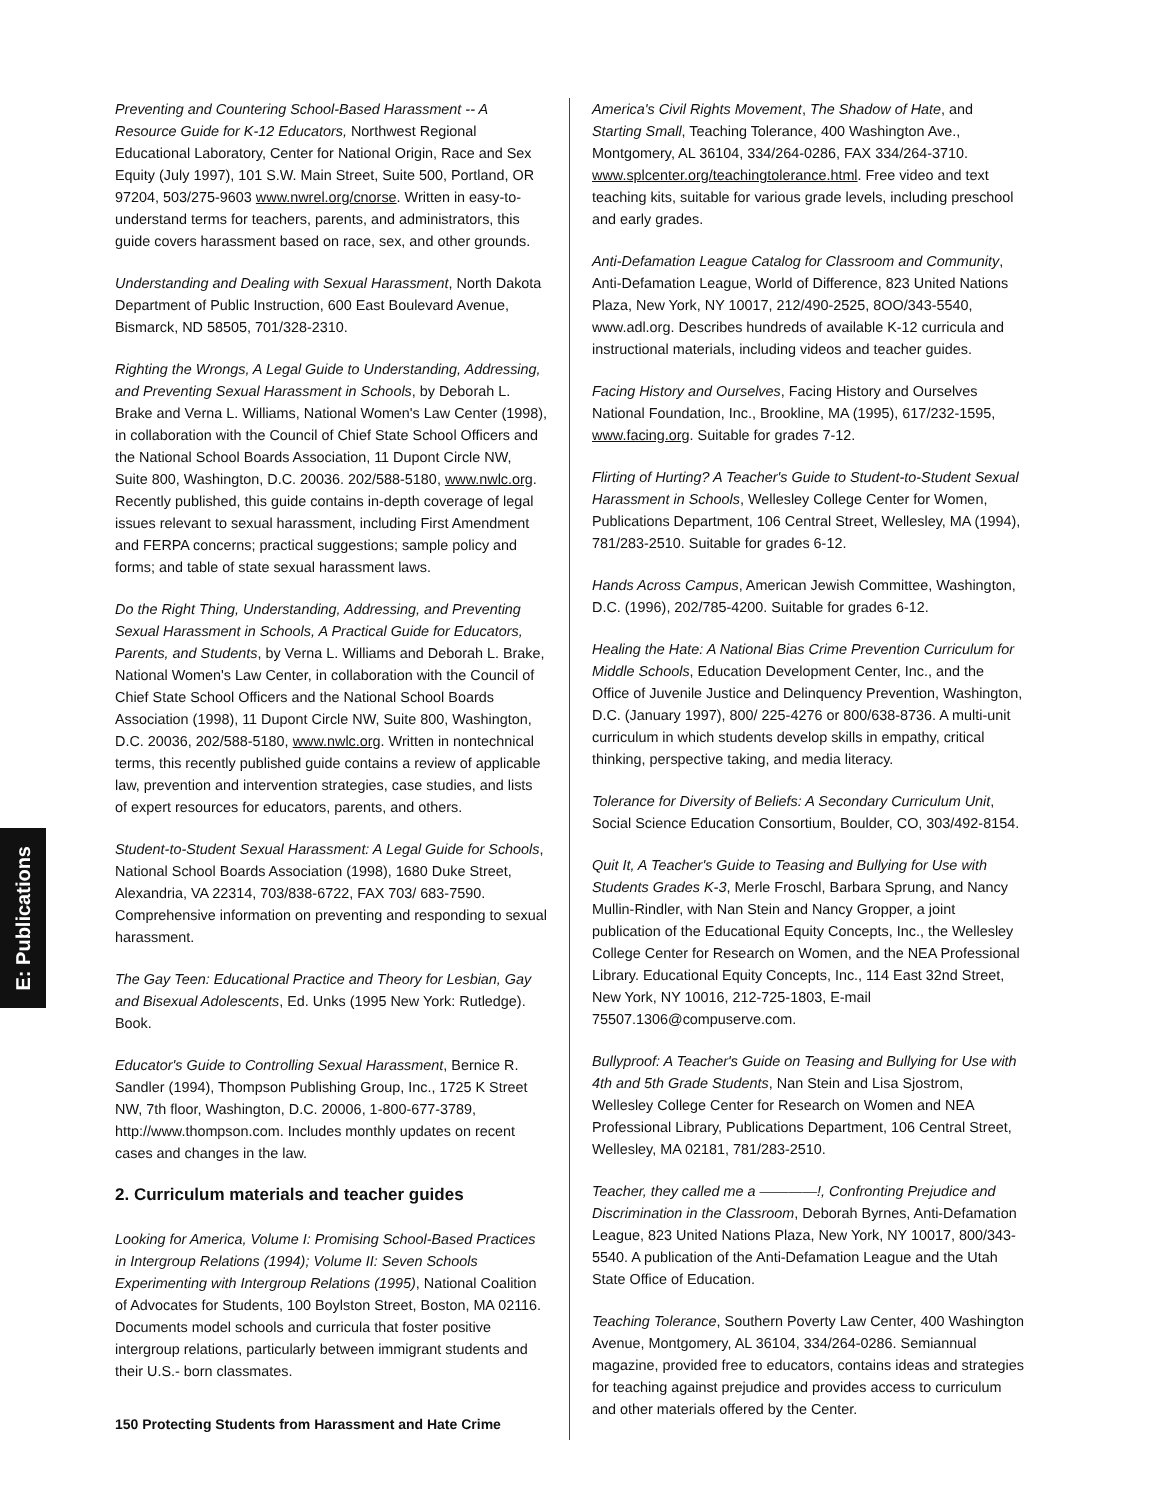E: Publications
Preventing and Countering School-Based Harassment -- A Resource Guide for K-12 Educators, Northwest Regional Educational Laboratory, Center for National Origin, Race and Sex Equity (July 1997), 101 S.W. Main Street, Suite 500, Portland, OR 97204, 503/275-9603 www.nwrel.org/cnorse. Written in easy-to-understand terms for teachers, parents, and administrators, this guide covers harassment based on race, sex, and other grounds.
Understanding and Dealing with Sexual Harassment, North Dakota Department of Public Instruction, 600 East Boulevard Avenue, Bismarck, ND 58505, 701/328-2310.
Righting the Wrongs, A Legal Guide to Understanding, Addressing, and Preventing Sexual Harassment in Schools, by Deborah L. Brake and Verna L. Williams, National Women's Law Center (1998), in collaboration with the Council of Chief State School Officers and the National School Boards Association, 11 Dupont Circle NW, Suite 800, Washington, D.C. 20036. 202/588-5180, www.nwlc.org. Recently published, this guide contains in-depth coverage of legal issues relevant to sexual harassment, including First Amendment and FERPA concerns; practical suggestions; sample policy and forms; and table of state sexual harassment laws.
Do the Right Thing, Understanding, Addressing, and Preventing Sexual Harassment in Schools, A Practical Guide for Educators, Parents, and Students, by Verna L. Williams and Deborah L. Brake, National Women's Law Center, in collaboration with the Council of Chief State School Officers and the National School Boards Association (1998), 11 Dupont Circle NW, Suite 800, Washington, D.C. 20036, 202/588-5180, www.nwlc.org. Written in nontechnical terms, this recently published guide contains a review of applicable law, prevention and intervention strategies, case studies, and lists of expert resources for educators, parents, and others.
Student-to-Student Sexual Harassment: A Legal Guide for Schools, National School Boards Association (1998), 1680 Duke Street, Alexandria, VA 22314, 703/838-6722, FAX 703/ 683-7590. Comprehensive information on preventing and responding to sexual harassment.
The Gay Teen: Educational Practice and Theory for Lesbian, Gay and Bisexual Adolescents, Ed. Unks (1995 New York: Rutledge). Book.
Educator's Guide to Controlling Sexual Harassment, Bernice R. Sandler (1994), Thompson Publishing Group, Inc., 1725 K Street NW, 7th floor, Washington, D.C. 20006, 1-800-677-3789, http://www.thompson.com. Includes monthly updates on recent cases and changes in the law.
2. Curriculum materials and teacher guides
Looking for America, Volume I: Promising School-Based Practices in Intergroup Relations (1994); Volume II: Seven Schools Experimenting with Intergroup Relations (1995), National Coalition of Advocates for Students, 100 Boylston Street, Boston, MA 02116. Documents model schools and curricula that foster positive intergroup relations, particularly between immigrant students and their U.S.- born classmates.
America's Civil Rights Movement, The Shadow of Hate, and Starting Small, Teaching Tolerance, 400 Washington Ave., Montgomery, AL 36104, 334/264-0286, FAX 334/264-3710. www.splcenter.org/teachingtolerance.html. Free video and text teaching kits, suitable for various grade levels, including preschool and early grades.
Anti-Defamation League Catalog for Classroom and Community, Anti-Defamation League, World of Difference, 823 United Nations Plaza, New York, NY 10017, 212/490-2525, 8OO/343-5540, www.adl.org. Describes hundreds of available K-12 curricula and instructional materials, including videos and teacher guides.
Facing History and Ourselves, Facing History and Ourselves National Foundation, Inc., Brookline, MA (1995), 617/232-1595, www.facing.org. Suitable for grades 7-12.
Flirting of Hurting? A Teacher's Guide to Student-to-Student Sexual Harassment in Schools, Wellesley College Center for Women, Publications Department, 106 Central Street, Wellesley, MA (1994), 781/283-2510. Suitable for grades 6-12.
Hands Across Campus, American Jewish Committee, Washington, D.C. (1996), 202/785-4200. Suitable for grades 6-12.
Healing the Hate: A National Bias Crime Prevention Curriculum for Middle Schools, Education Development Center, Inc., and the Office of Juvenile Justice and Delinquency Prevention, Washington, D.C. (January 1997), 800/ 225-4276 or 800/638-8736. A multi-unit curriculum in which students develop skills in empathy, critical thinking, perspective taking, and media literacy.
Tolerance for Diversity of Beliefs: A Secondary Curriculum Unit, Social Science Education Consortium, Boulder, CO, 303/492-8154.
Quit It, A Teacher's Guide to Teasing and Bullying for Use with Students Grades K-3, Merle Froschl, Barbara Sprung, and Nancy Mullin-Rindler, with Nan Stein and Nancy Gropper, a joint publication of the Educational Equity Concepts, Inc., the Wellesley College Center for Research on Women, and the NEA Professional Library. Educational Equity Concepts, Inc., 114 East 32nd Street, New York, NY 10016, 212-725-1803, E-mail 75507.1306@compuserve.com.
Bullyproof: A Teacher's Guide on Teasing and Bullying for Use with 4th and 5th Grade Students, Nan Stein and Lisa Sjostrom, Wellesley College Center for Research on Women and NEA Professional Library, Publications Department, 106 Central Street, Wellesley, MA 02181, 781/283-2510.
Teacher, they called me a ————!, Confronting Prejudice and Discrimination in the Classroom, Deborah Byrnes, Anti-Defamation League, 823 United Nations Plaza, New York, NY 10017, 800/343-5540. A publication of the Anti-Defamation League and the Utah State Office of Education.
Teaching Tolerance, Southern Poverty Law Center, 400 Washington Avenue, Montgomery, AL 36104, 334/264-0286. Semiannual magazine, provided free to educators, contains ideas and strategies for teaching against prejudice and provides access to curriculum and other materials offered by the Center.
150 Protecting Students from Harassment and Hate Crime